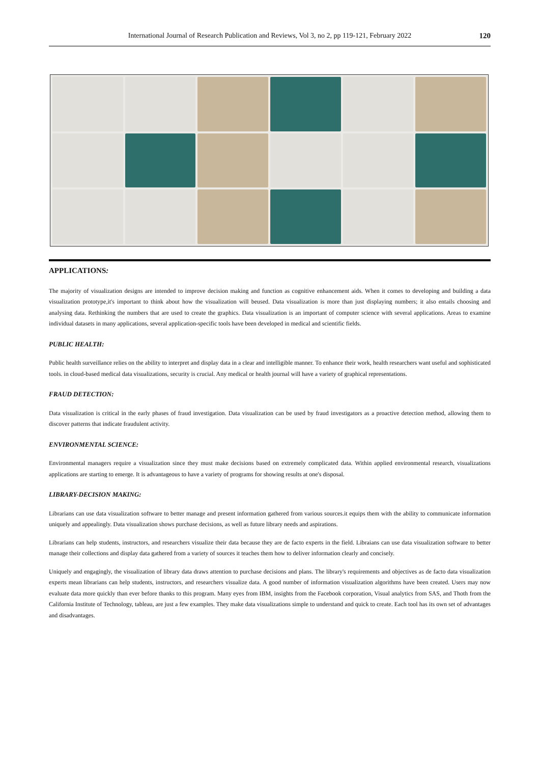International Journal of Research Publication and Reviews, Vol 3, no 2, pp 119-121, February 2022 120
APPLICATIONS:
The majority of visualization designs are intended to improve decision making and function as cognitive enhancement aids. When it comes to developing and building a data visualization prototype,it's important to think about how the visualization will beused. Data visualization is more than just displaying numbers; it also entails choosing and analysing data. Rethinking the numbers that are used to create the graphics. Data visualization is an important of computer science with several applications. Areas to examine individual datasets in many applications, several application-specific tools have been developed in medical and scientific fields.
PUBLIC HEALTH:
Public health surveillance relies on the ability to interpret and display data in a clear and intelligible manner. To enhance their work, health researchers want useful and sophisticated tools. in cloud-based medical data visualizations, security is crucial. Any medical or health journal will have a variety of graphical representations.
FRAUD DETECTION:
Data visualization is critical in the early phases of fraud investigation. Data visualization can be used by fraud investigators as a proactive detection method, allowing them to discover patterns that indicate fraudulent activity.
ENVIRONMENTAL SCIENCE:
Environmental managers require a visualization since they must make decisions based on extremely complicated data. Within applied environmental research, visualizations applications are starting to emerge. It is advantageous to have a variety of programs for showing results at one's disposal.
LIBRARY-DECISION MAKING:
Librarians can use data visualization software to better manage and present information gathered from various sources.it equips them with the ability to communicate information uniquely and appealingly. Data visualization shows purchase decisions, as well as future library needs and aspirations.
Librarians can help students, instructors, and researchers visualize their data because they are de facto experts in the field. Libraians can use data visualization software to better manage their collections and display data gathered from a variety of sources it teaches them how to deliver information clearly and concisely.
Uniquely and engagingly, the visualization of library data draws attention to purchase decisions and plans. The library's requirements and objectives as de facto data visualization experts mean librarians can help students, instructors, and researchers visualize data. A good number of information visualization algorithms have been created. Users may now evaluate data more quickly than ever before thanks to this program. Many eyes from IBM, insights from the Facebook corporation, Visual analytics from SAS, and Thoth from the California Institute of Technology, tableau, are just a few examples. They make data visualizations simple to understand and quick to create. Each tool has its own set of advantages and disadvantages.